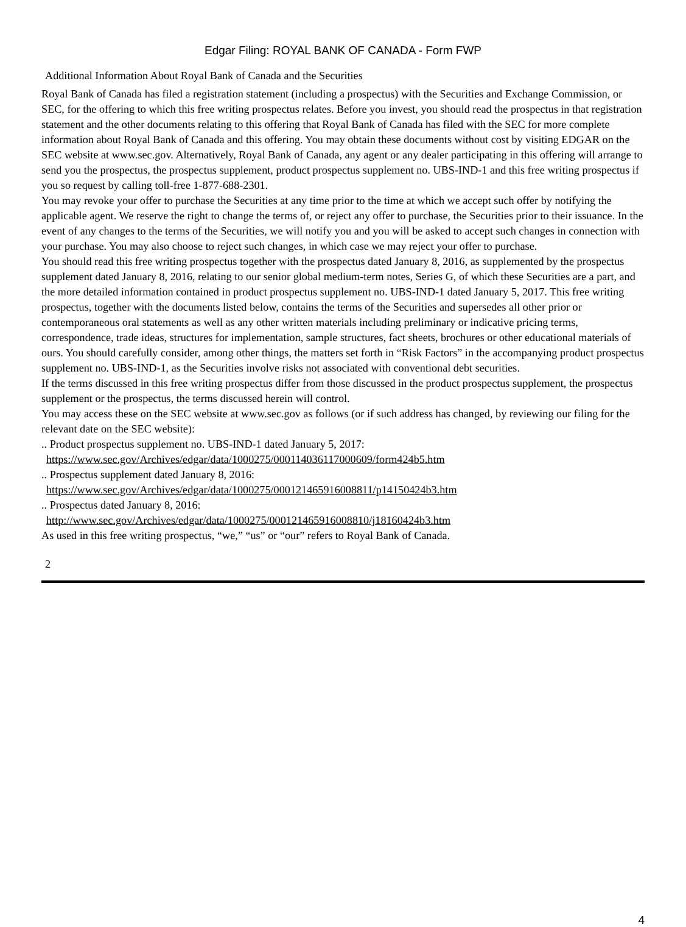Edgar Filing: ROYAL BANK OF CANADA - Form FWP
Additional Information About Royal Bank of Canada and the Securities
Royal Bank of Canada has filed a registration statement (including a prospectus) with the Securities and Exchange Commission, or SEC, for the offering to which this free writing prospectus relates. Before you invest, you should read the prospectus in that registration statement and the other documents relating to this offering that Royal Bank of Canada has filed with the SEC for more complete information about Royal Bank of Canada and this offering. You may obtain these documents without cost by visiting EDGAR on the SEC website at www.sec.gov. Alternatively, Royal Bank of Canada, any agent or any dealer participating in this offering will arrange to send you the prospectus, the prospectus supplement, product prospectus supplement no. UBS-IND-1 and this free writing prospectus if you so request by calling toll-free 1-877-688-2301.
You may revoke your offer to purchase the Securities at any time prior to the time at which we accept such offer by notifying the applicable agent. We reserve the right to change the terms of, or reject any offer to purchase, the Securities prior to their issuance. In the event of any changes to the terms of the Securities, we will notify you and you will be asked to accept such changes in connection with your purchase. You may also choose to reject such changes, in which case we may reject your offer to purchase.
You should read this free writing prospectus together with the prospectus dated January 8, 2016, as supplemented by the prospectus supplement dated January 8, 2016, relating to our senior global medium-term notes, Series G, of which these Securities are a part, and the more detailed information contained in product prospectus supplement no. UBS-IND-1 dated January 5, 2017. This free writing prospectus, together with the documents listed below, contains the terms of the Securities and supersedes all other prior or contemporaneous oral statements as well as any other written materials including preliminary or indicative pricing terms, correspondence, trade ideas, structures for implementation, sample structures, fact sheets, brochures or other educational materials of ours. You should carefully consider, among other things, the matters set forth in “Risk Factors” in the accompanying product prospectus supplement no. UBS-IND-1, as the Securities involve risks not associated with conventional debt securities.
If the terms discussed in this free writing prospectus differ from those discussed in the product prospectus supplement, the prospectus supplement or the prospectus, the terms discussed herein will control.
You may access these on the SEC website at www.sec.gov as follows (or if such address has changed, by reviewing our filing for the relevant date on the SEC website):
.. Product prospectus supplement no. UBS-IND-1 dated January 5, 2017:
https://www.sec.gov/Archives/edgar/data/1000275/000114036117000609/form424b5.htm
.. Prospectus supplement dated January 8, 2016:
https://www.sec.gov/Archives/edgar/data/1000275/000121465916008811/p14150424b3.htm
.. Prospectus dated January 8, 2016:
http://www.sec.gov/Archives/edgar/data/1000275/000121465916008810/j18160424b3.htm
As used in this free writing prospectus, “we,” “us” or “our” refers to Royal Bank of Canada.
2
4